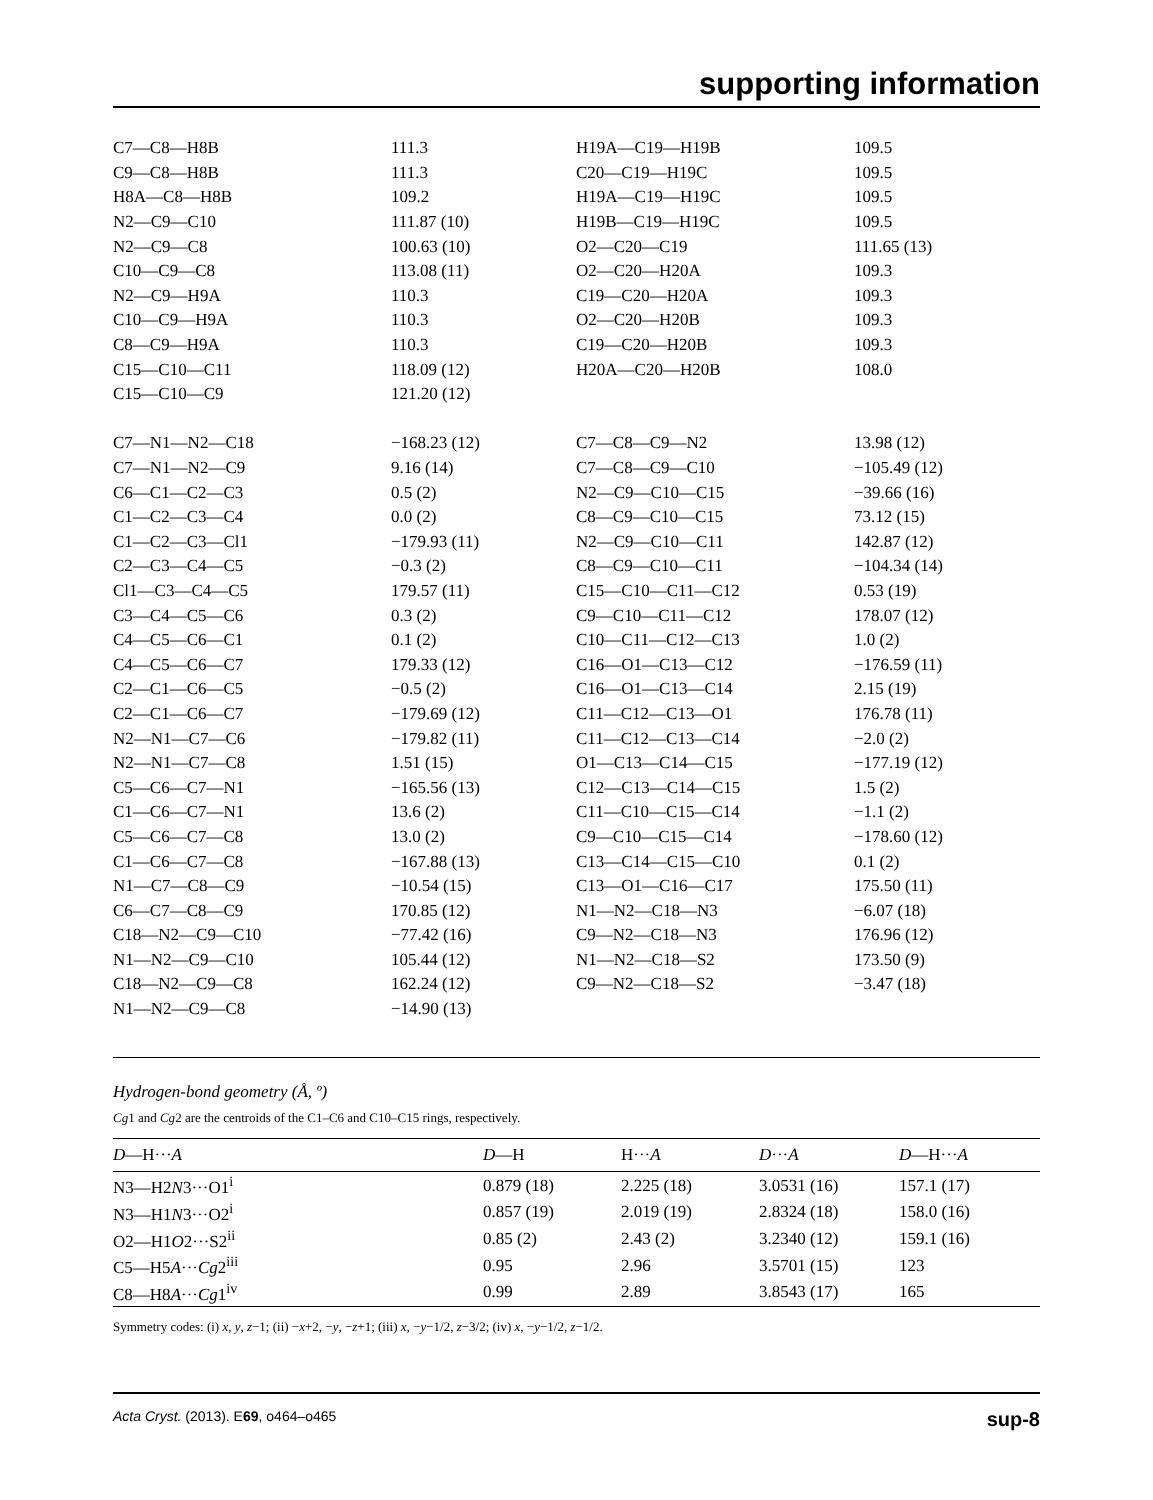supporting information
| C7—C8—H8B | 111.3 | H19A—C19—H19B | 109.5 |
| C9—C8—H8B | 111.3 | C20—C19—H19C | 109.5 |
| H8A—C8—H8B | 109.2 | H19A—C19—H19C | 109.5 |
| N2—C9—C10 | 111.87 (10) | H19B—C19—H19C | 109.5 |
| N2—C9—C8 | 100.63 (10) | O2—C20—C19 | 111.65 (13) |
| C10—C9—C8 | 113.08 (11) | O2—C20—H20A | 109.3 |
| N2—C9—H9A | 110.3 | C19—C20—H20A | 109.3 |
| C10—C9—H9A | 110.3 | O2—C20—H20B | 109.3 |
| C8—C9—H9A | 110.3 | C19—C20—H20B | 109.3 |
| C15—C10—C11 | 118.09 (12) | H20A—C20—H20B | 108.0 |
| C15—C10—C9 | 121.20 (12) | | |
| C7—N1—N2—C18 | −168.23 (12) | C7—C8—C9—N2 | 13.98 (12) |
| C7—N1—N2—C9 | 9.16 (14) | C7—C8—C9—C10 | −105.49 (12) |
| C6—C1—C2—C3 | 0.5 (2) | N2—C9—C10—C15 | −39.66 (16) |
| C1—C2—C3—C4 | 0.0 (2) | C8—C9—C10—C15 | 73.12 (15) |
| C1—C2—C3—Cl1 | −179.93 (11) | N2—C9—C10—C11 | 142.87 (12) |
| C2—C3—C4—C5 | −0.3 (2) | C8—C9—C10—C11 | −104.34 (14) |
| Cl1—C3—C4—C5 | 179.57 (11) | C15—C10—C11—C12 | 0.53 (19) |
| C3—C4—C5—C6 | 0.3 (2) | C9—C10—C11—C12 | 178.07 (12) |
| C4—C5—C6—C1 | 0.1 (2) | C10—C11—C12—C13 | 1.0 (2) |
| C4—C5—C6—C7 | 179.33 (12) | C16—O1—C13—C12 | −176.59 (11) |
| C2—C1—C6—C5 | −0.5 (2) | C16—O1—C13—C14 | 2.15 (19) |
| C2—C1—C6—C7 | −179.69 (12) | C11—C12—C13—O1 | 176.78 (11) |
| N2—N1—C7—C6 | −179.82 (11) | C11—C12—C13—C14 | −2.0 (2) |
| N2—N1—C7—C8 | 1.51 (15) | O1—C13—C14—C15 | −177.19 (12) |
| C5—C6—C7—N1 | −165.56 (13) | C12—C13—C14—C15 | 1.5 (2) |
| C1—C6—C7—N1 | 13.6 (2) | C11—C10—C15—C14 | −1.1 (2) |
| C5—C6—C7—C8 | 13.0 (2) | C9—C10—C15—C14 | −178.60 (12) |
| C1—C6—C7—C8 | −167.88 (13) | C13—C14—C15—C10 | 0.1 (2) |
| N1—C7—C8—C9 | −10.54 (15) | C13—O1—C16—C17 | 175.50 (11) |
| C6—C7—C8—C9 | 170.85 (12) | N1—N2—C18—N3 | −6.07 (18) |
| C18—N2—C9—C10 | −77.42 (16) | C9—N2—C18—N3 | 176.96 (12) |
| N1—N2—C9—C10 | 105.44 (12) | N1—N2—C18—S2 | 173.50 (9) |
| C18—N2—C9—C8 | 162.24 (12) | C9—N2—C18—S2 | −3.47 (18) |
| N1—N2—C9—C8 | −14.90 (13) | | |
Hydrogen-bond geometry (Å, º)
Cg1 and Cg2 are the centroids of the C1–C6 and C10–C15 rings, respectively.
| D —H··· A | D —H | H··· A | D ··· A | D —H··· A |
| --- | --- | --- | --- | --- |
| N3—H2 N 3···O1<sup>i</sup> | 0.879 (18) | 2.225 (18) | 3.0531 (16) | 157.1 (17) |
| N3—H1 N 3···O2<sup>i</sup> | 0.857 (19) | 2.019 (19) | 2.8324 (18) | 158.0 (16) |
| O2—H1 O 2···S2<sup>ii</sup> | 0.85 (2) | 2.43 (2) | 3.2340 (12) | 159.1 (16) |
| C5—H5 A ··· Cg 2<sup>iii</sup> | 0.95 | 2.96 | 3.5701 (15) | 123 |
| C8—H8 A ··· Cg 1<sup>iv</sup> | 0.99 | 2.89 | 3.8543 (17) | 165 |
Symmetry codes: (i) x, y, z−1; (ii) −x+2, −y, −z+1; (iii) x, −y−1/2, z−3/2; (iv) x, −y−1/2, z−1/2.
Acta Cryst. (2013). E69, o464–o465 sup-8